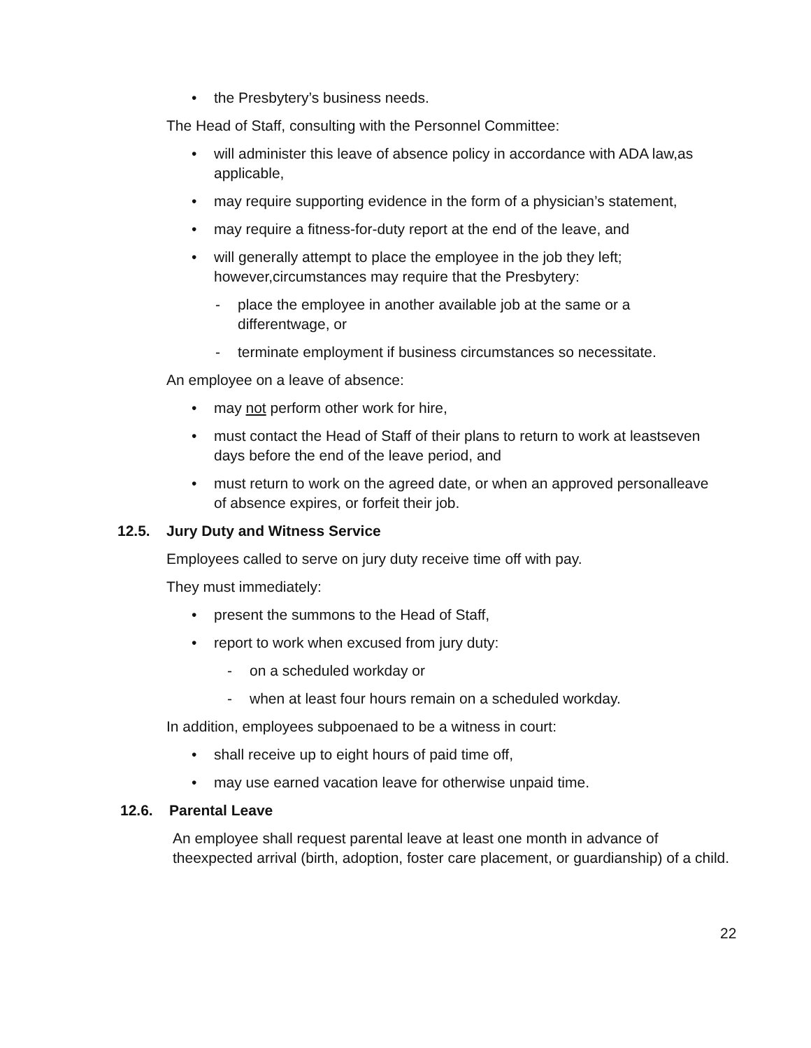• the Presbytery’s business needs.
The Head of Staff, consulting with the Personnel Committee:
• will administer this leave of absence policy in accordance with ADA law,as applicable,
• may require supporting evidence in the form of a physician’s statement,
• may require a fitness-for-duty report at the end of the leave, and
• will generally attempt to place the employee in the job they left; however,circumstances may require that the Presbytery:
- place the employee in another available job at the same or a differentwage, or
- terminate employment if business circumstances so necessitate.
An employee on a leave of absence:
• may not perform other work for hire,
• must contact the Head of Staff of their plans to return to work at leastseven days before the end of the leave period, and
• must return to work on the agreed date, or when an approved personalleave of absence expires, or forfeit their job.
12.5. Jury Duty and Witness Service
Employees called to serve on jury duty receive time off with pay.
They must immediately:
• present the summons to the Head of Staff,
• report to work when excused from jury duty:
- on a scheduled workday or
- when at least four hours remain on a scheduled workday.
In addition, employees subpoenaed to be a witness in court:
• shall receive up to eight hours of paid time off,
• may use earned vacation leave for otherwise unpaid time.
12.6. Parental Leave
An employee shall request parental leave at least one month in advance of theexpected arrival (birth, adoption, foster care placement, or guardianship) of a child.
22